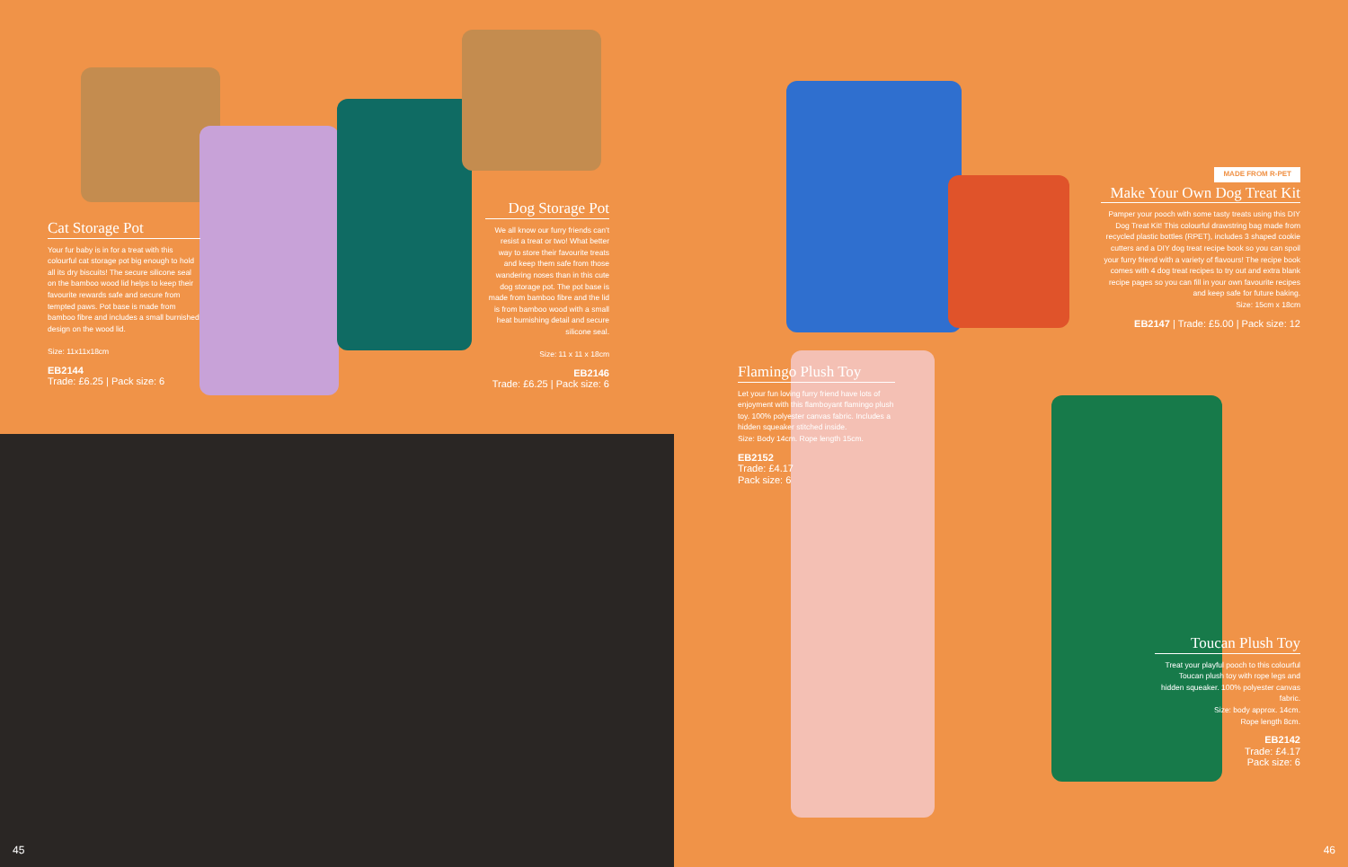Cat Storage Pot
Your fur baby is in for a treat with this colourful cat storage pot big enough to hold all its dry biscuits! The secure silicone seal on the bamboo wood lid helps to keep their favourite rewards safe and secure from tempted paws. Pot base is made from bamboo fibre and includes a small burnished design on the wood lid.
Size: 11x11x18cm
EB2144
Trade: £6.25 | Pack size: 6
Dog Storage Pot
We all know our furry friends can't resist a treat or two! What better way to store their favourite treats and keep them safe from those wandering noses than in this cute dog storage pot. The pot base is made from bamboo fibre and the lid is from bamboo wood with a small heat burnishing detail and secure silicone seal.
Size: 11 x 11 x 18cm
EB2146
Trade: £6.25 | Pack size: 6
MADE FROM R-PET
Make Your Own Dog Treat Kit
Pamper your pooch with some tasty treats using this DIY Dog Treat Kit! This colourful drawstring bag made from recycled plastic bottles (RPET), includes 3 shaped cookie cutters and a DIY dog treat recipe book so you can spoil your furry friend with a variety of flavours! The recipe book comes with 4 dog treat recipes to try out and extra blank recipe pages so you can fill in your own favourite recipes and keep safe for future baking.
Size: 15cm x 18cm
EB2147 | Trade: £5.00 | Pack size: 12
Flamingo Plush Toy
Let your fun loving furry friend have lots of enjoyment with this flamboyant flamingo plush toy. 100% polyester canvas fabric. Includes a hidden squeaker stitched inside.
Size: Body 14cm. Rope length 15cm.
EB2152
Trade: £4.17
Pack size: 6
Toucan Plush Toy
Treat your playful pooch to this colourful Toucan plush toy with rope legs and hidden squeaker. 100% polyester canvas fabric.
Size: body approx. 14cm.
Rope length 8cm.
EB2142
Trade: £4.17
Pack size: 6
45 46